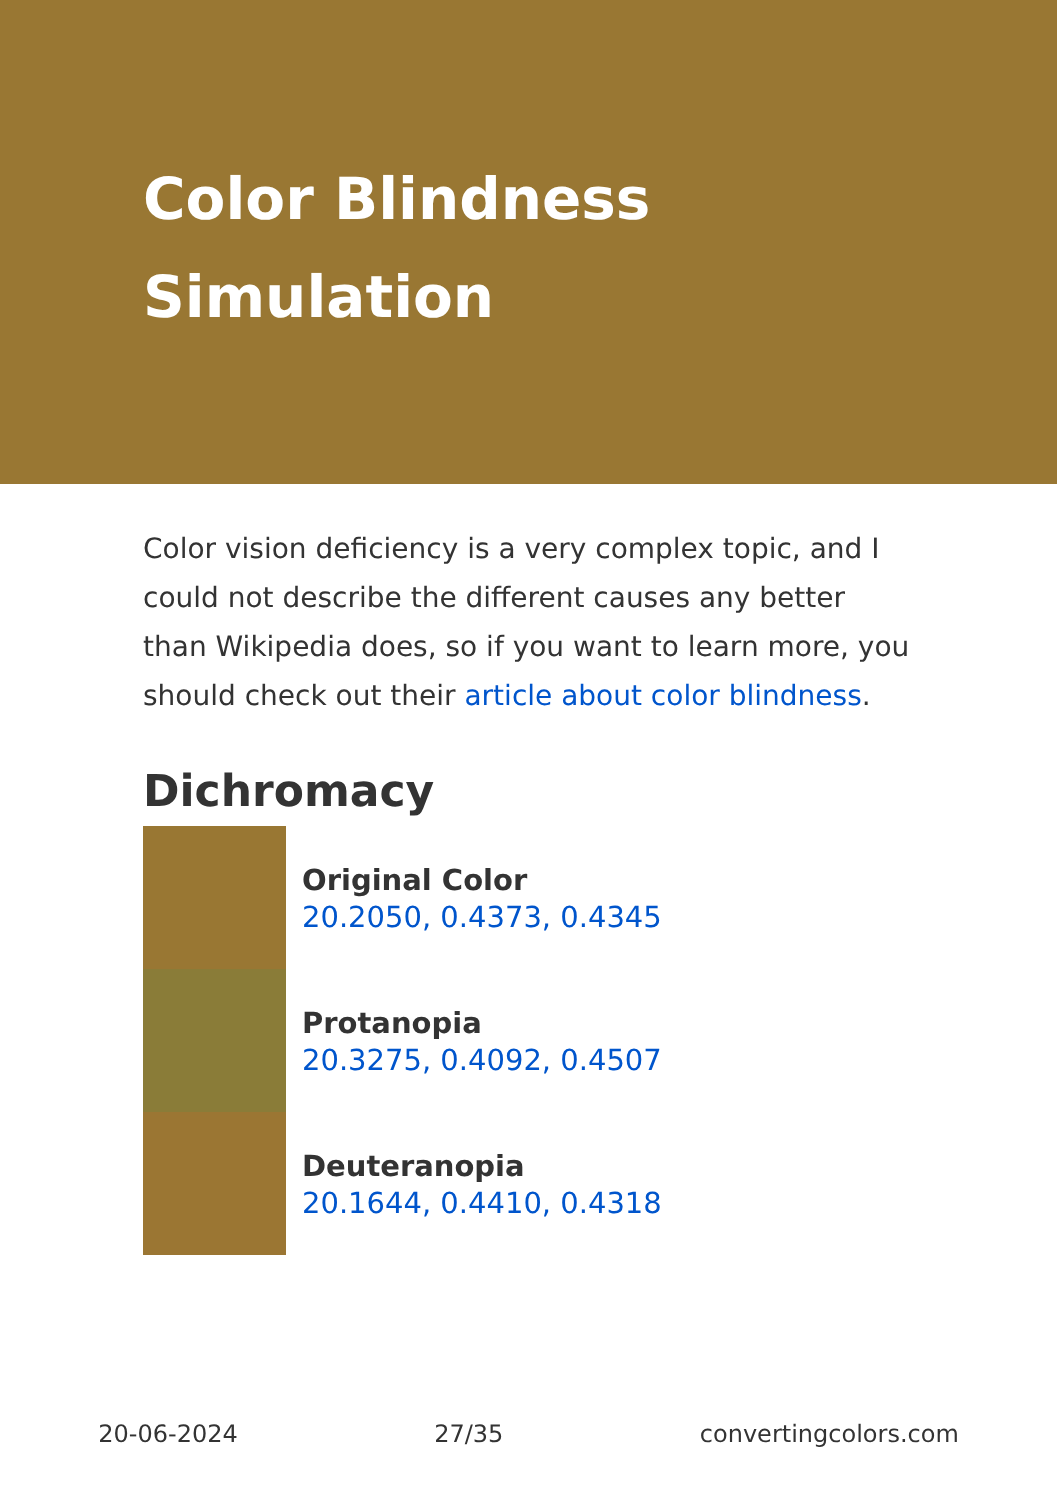Color Blindness
Simulation
Color vision deficiency is a very complex topic, and I could not describe the different causes any better than Wikipedia does, so if you want to learn more, you should check out their article about color blindness.
Dichromacy
Original Color
20.2050, 0.4373, 0.4345
Protanopia
20.3275, 0.4092, 0.4507
Deuteranopia
20.1644, 0.4410, 0.4318
20-06-2024 27/35 convertingcolors.com